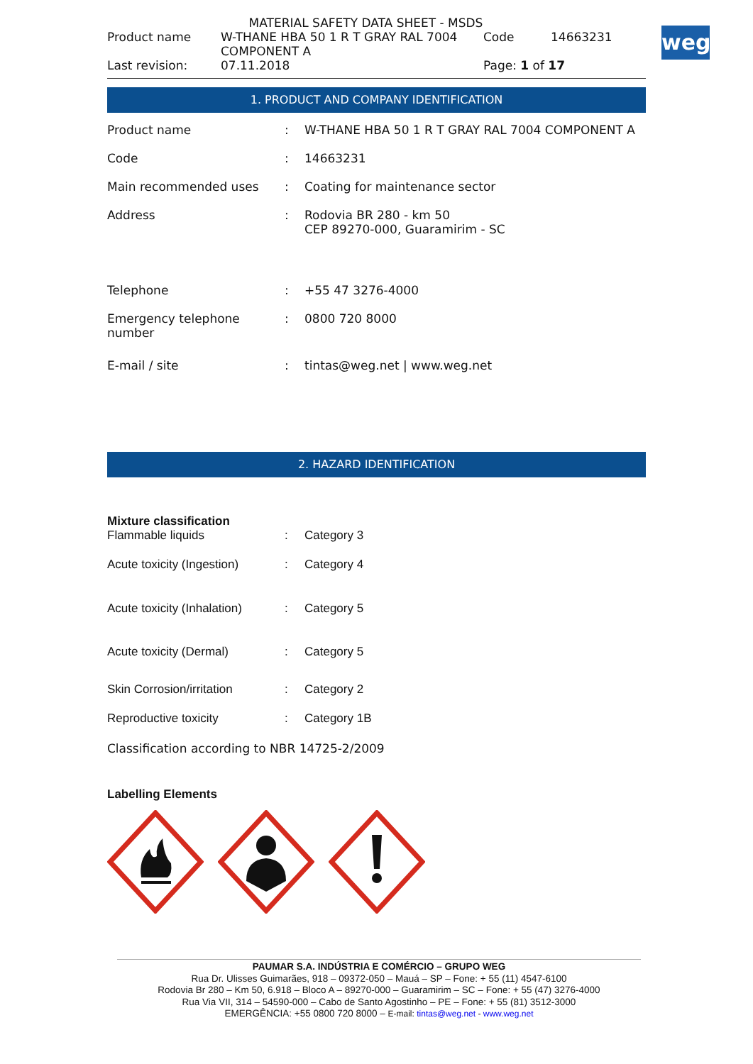weg
MATERIAL SAFETY DATA SHEET - MSDS
| Product name | W-THANE HBA 50 1 R T GRAY RAL 7004 COMPONENT A | Code | 14663231 |
| Last revision: | 07.11.2018 | Page: 1 of 17 | |
1. PRODUCT AND COMPANY IDENTIFICATION
| Product name | : | W-THANE HBA 50 1 R T GRAY RAL 7004 COMPONENT A |
| Code | : | 14663231 |
| Main recommended uses | : | Coating for maintenance sector |
| Address | : | Rodovia BR 280 - km 50 CEP 89270-000, Guaramirim - SC |
| Telephone | : | +55 47 3276-4000 |
| Emergency telephone number | : | 0800 720 8000 |
| E-mail / site | : | tintas@weg.net / www.weg.net |
2. HAZARD IDENTIFICATION
Mixture classification
| Flammable liquids | : | Category 3 |
| Acute toxicity (Ingestion) | : | Category 4 |
| Acute toxicity (Inhalation) | : | Category 5 |
| Acute toxicity (Dermal) | : | Category 5 |
| Skin Corrosion/irritation | : | Category 2 |
| Reproductive toxicity | : | Category 1B |
Classification according to NBR 14725-2/2009
Labelling Elements
PAUMAR S.A. INDÚSTRIA E COMÉRCIO – GRUPO WEG
Rua Dr. Ulisses Guimarães, 918 – 09372-050 – Mauá – SP – Fone: + 55 (11) 4547-6100
Rodovia Br 280 – Km 50, 6.918 – Bloco A – 89270-000 – Guaramirim – SC – Fone: + 55 (47) 3276-4000
Rua Via VII, 314 – 54590-000 – Cabo de Santo Agostinho – PE – Fone: + 55 (81) 3512-3000
EMERGÊNCIA: +55 0800 720 8000 – E-mail: tintas@weg.net - www.weg.net